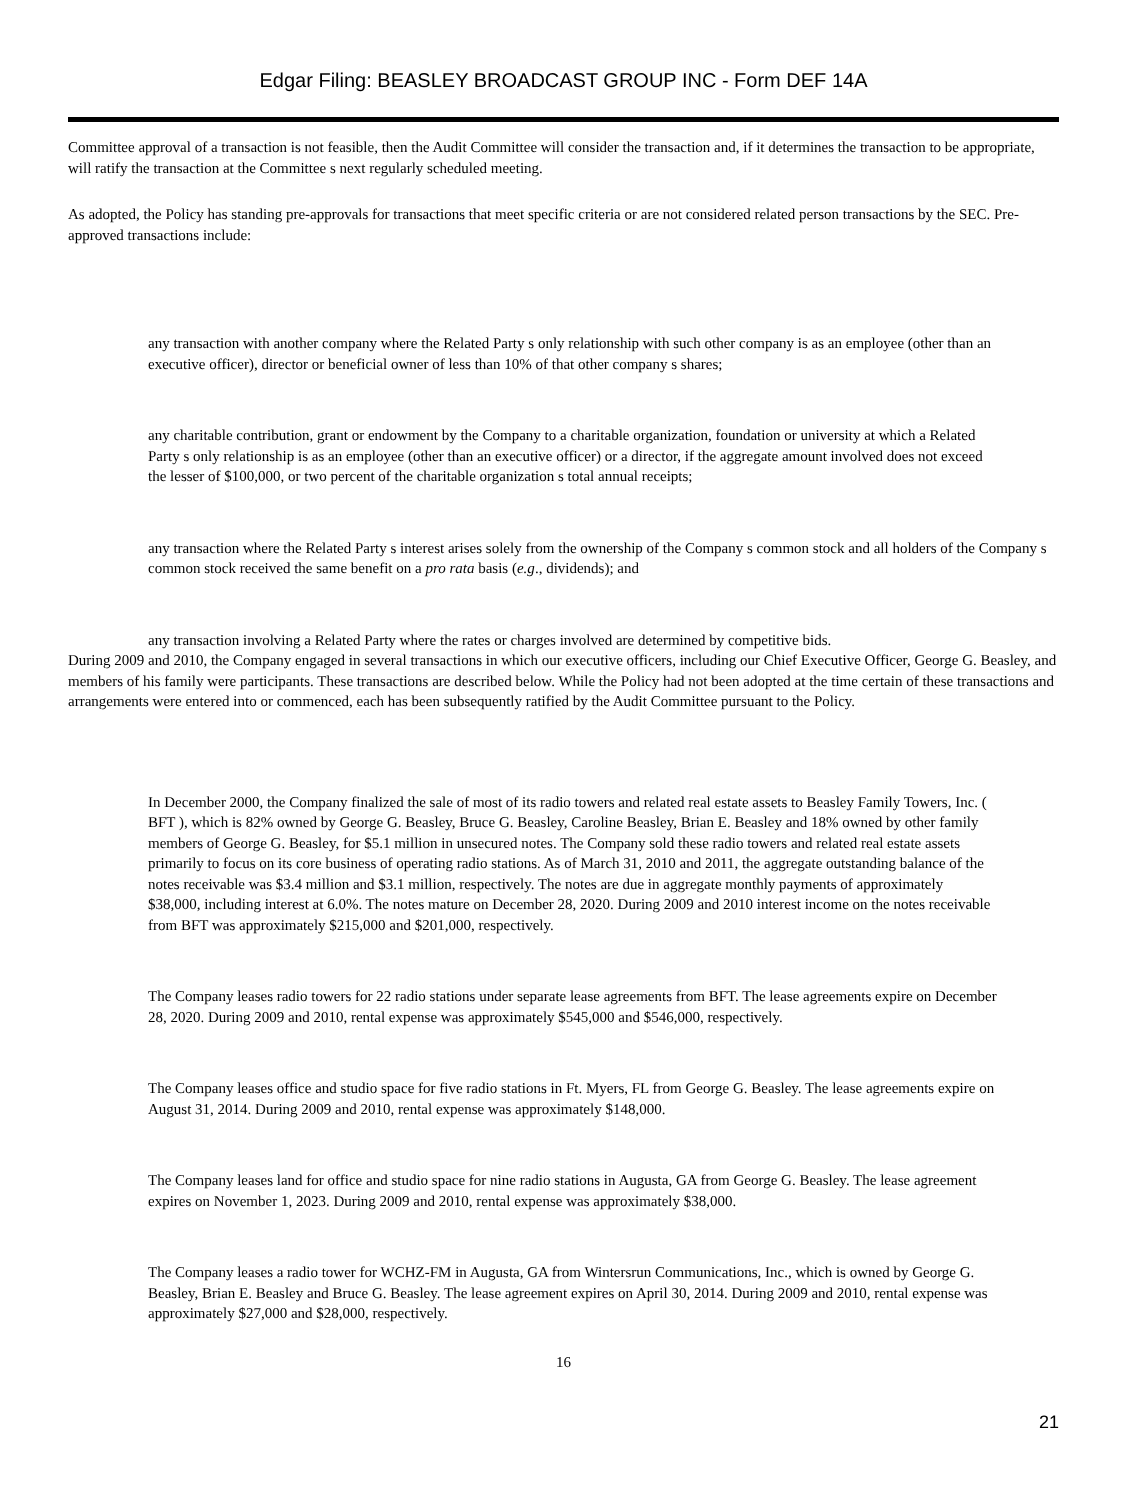Edgar Filing: BEASLEY BROADCAST GROUP INC - Form DEF 14A
Committee approval of a transaction is not feasible, then the Audit Committee will consider the transaction and, if it determines the transaction to be appropriate, will ratify the transaction at the Committee s next regularly scheduled meeting.
As adopted, the Policy has standing pre-approvals for transactions that meet specific criteria or are not considered related person transactions by the SEC. Pre-approved transactions include:
any transaction with another company where the Related Party s only relationship with such other company is as an employee (other than an executive officer), director or beneficial owner of less than 10% of that other company s shares;
any charitable contribution, grant or endowment by the Company to a charitable organization, foundation or university at which a Related Party s only relationship is as an employee (other than an executive officer) or a director, if the aggregate amount involved does not exceed the lesser of $100,000, or two percent of the charitable organization s total annual receipts;
any transaction where the Related Party s interest arises solely from the ownership of the Company s common stock and all holders of the Company s common stock received the same benefit on a pro rata basis (e.g., dividends); and
any transaction involving a Related Party where the rates or charges involved are determined by competitive bids.
During 2009 and 2010, the Company engaged in several transactions in which our executive officers, including our Chief Executive Officer, George G. Beasley, and members of his family were participants. These transactions are described below. While the Policy had not been adopted at the time certain of these transactions and arrangements were entered into or commenced, each has been subsequently ratified by the Audit Committee pursuant to the Policy.
In December 2000, the Company finalized the sale of most of its radio towers and related real estate assets to Beasley Family Towers, Inc. ( BFT ), which is 82% owned by George G. Beasley, Bruce G. Beasley, Caroline Beasley, Brian E. Beasley and 18% owned by other family members of George G. Beasley, for $5.1 million in unsecured notes. The Company sold these radio towers and related real estate assets primarily to focus on its core business of operating radio stations. As of March 31, 2010 and 2011, the aggregate outstanding balance of the notes receivable was $3.4 million and $3.1 million, respectively. The notes are due in aggregate monthly payments of approximately $38,000, including interest at 6.0%. The notes mature on December 28, 2020. During 2009 and 2010 interest income on the notes receivable from BFT was approximately $215,000 and $201,000, respectively.
The Company leases radio towers for 22 radio stations under separate lease agreements from BFT. The lease agreements expire on December 28, 2020. During 2009 and 2010, rental expense was approximately $545,000 and $546,000, respectively.
The Company leases office and studio space for five radio stations in Ft. Myers, FL from George G. Beasley. The lease agreements expire on August 31, 2014. During 2009 and 2010, rental expense was approximately $148,000.
The Company leases land for office and studio space for nine radio stations in Augusta, GA from George G. Beasley. The lease agreement expires on November 1, 2023. During 2009 and 2010, rental expense was approximately $38,000.
The Company leases a radio tower for WCHZ-FM in Augusta, GA from Wintersrun Communications, Inc., which is owned by George G. Beasley, Brian E. Beasley and Bruce G. Beasley. The lease agreement expires on April 30, 2014. During 2009 and 2010, rental expense was approximately $27,000 and $28,000, respectively.
16
21